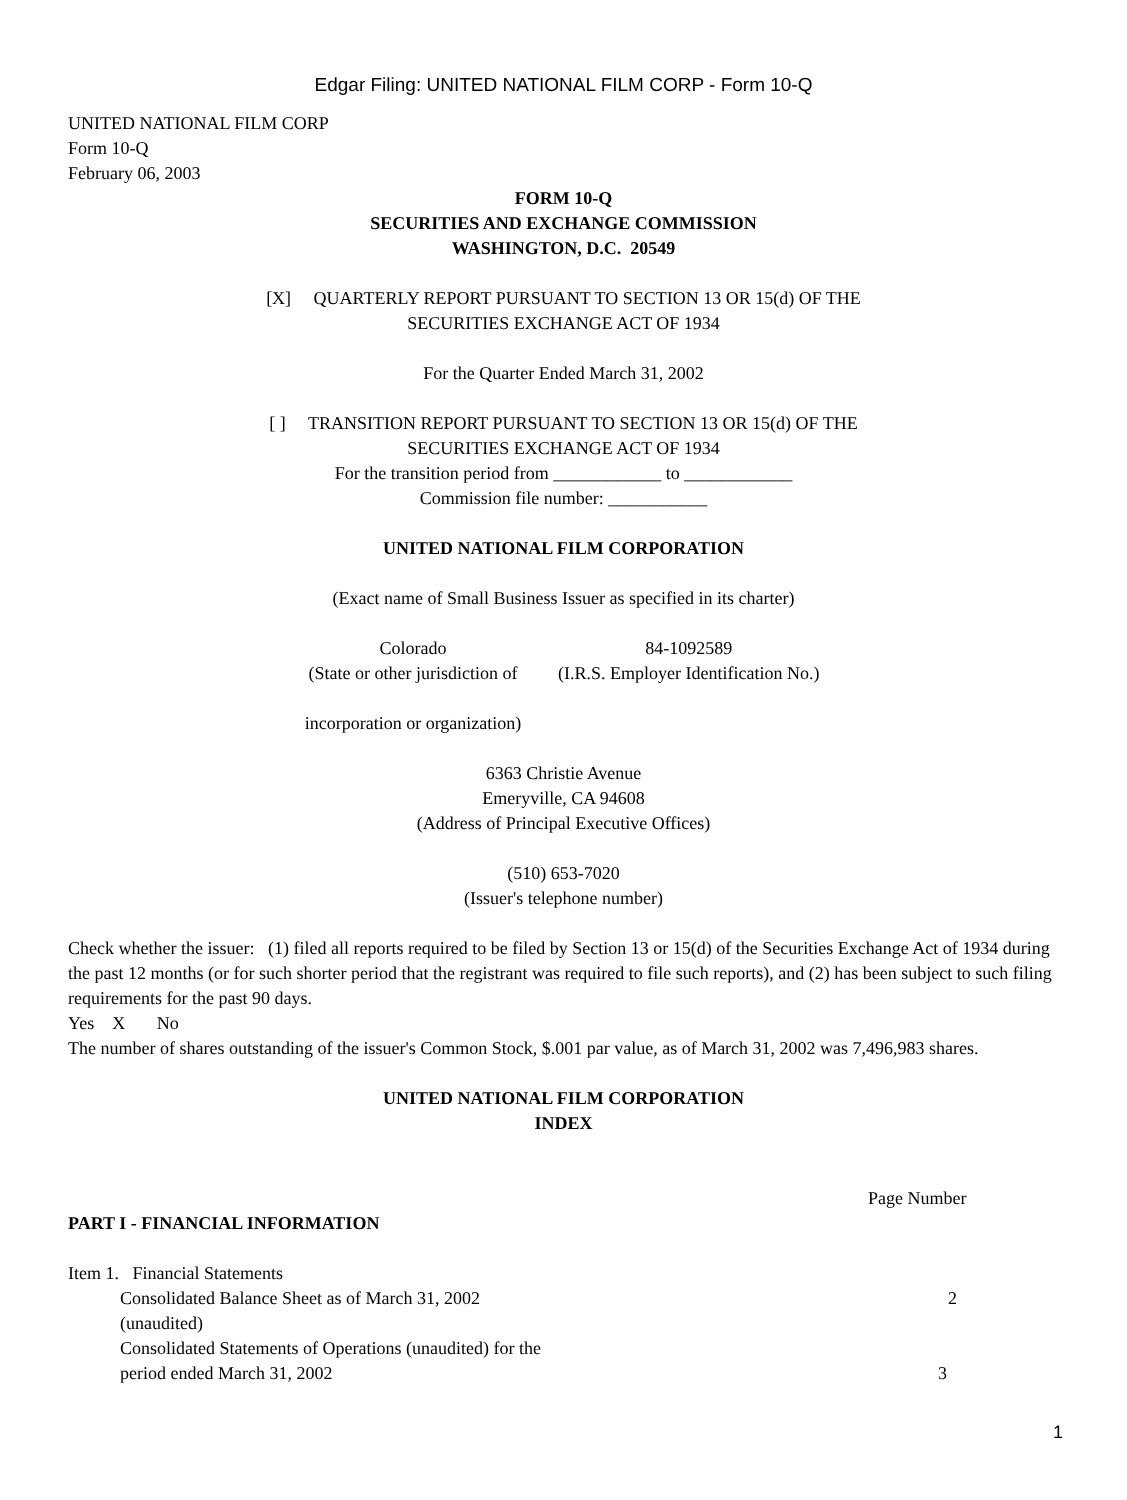Edgar Filing: UNITED NATIONAL FILM CORP - Form 10-Q
UNITED NATIONAL FILM CORP
Form 10-Q
February 06, 2003
FORM 10-Q
SECURITIES AND EXCHANGE COMMISSION
WASHINGTON, D.C. 20549
[X] QUARTERLY REPORT PURSUANT TO SECTION 13 OR 15(d) OF THE
SECURITIES EXCHANGE ACT OF 1934
For the Quarter Ended March 31, 2002
[ ] TRANSITION REPORT PURSUANT TO SECTION 13 OR 15(d) OF THE
SECURITIES EXCHANGE ACT OF 1934
For the transition period from ____________ to ____________
Commission file number: ___________
UNITED NATIONAL FILM CORPORATION
(Exact name of Small Business Issuer as specified in its charter)
| Colorado | 84-1092589 |
| (State or other jurisdiction of | (I.R.S. Employer Identification No.) |
| incorporation or organization) | |
6363 Christie Avenue
Emeryville, CA 94608
(Address of Principal Executive Offices)
(510) 653-7020
(Issuer's telephone number)
Check whether the issuer: (1) filed all reports required to be filed by Section 13 or 15(d) of the Securities Exchange Act of 1934 during the past 12 months (or for such shorter period that the registrant was required to file such reports), and (2) has been subject to such filing requirements for the past 90 days.
Yes X No
The number of shares outstanding of the issuer's Common Stock, $.001 par value, as of March 31, 2002 was 7,496,983 shares.
UNITED NATIONAL FILM CORPORATION
INDEX
| | Page Number |
| PART I - FINANCIAL INFORMATION | |
| Item 1. Financial Statements | |
| Consolidated Balance Sheet as of March 31, 2002 (unaudited) | 2 |
| Consolidated Statements of Operations (unaudited) for the period ended March 31, 2002 | 3 |
1